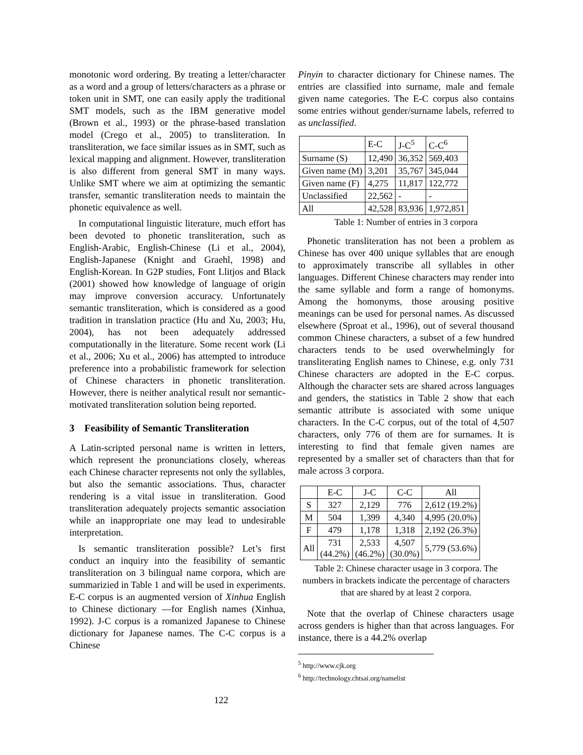monotonic word ordering. By treating a letter/character as a word and a group of letters/characters as a phrase or token unit in SMT, one can easily apply the traditional SMT models, such as the IBM generative model (Brown et al., 1993) or the phrase-based translation model (Crego et al., 2005) to transliteration. In transliteration, we face similar issues as in SMT, such as lexical mapping and alignment. However, transliteration is also different from general SMT in many ways. Unlike SMT where we aim at optimizing the semantic transfer, semantic transliteration needs to maintain the phonetic equivalence as well.
In computational linguistic literature, much effort has been devoted to phonetic transliteration, such as English-Arabic, English-Chinese (Li et al., 2004), English-Japanese (Knight and Graehl, 1998) and English-Korean. In G2P studies, Font Llitjos and Black (2001) showed how knowledge of language of origin may improve conversion accuracy. Unfortunately semantic transliteration, which is considered as a good tradition in translation practice (Hu and Xu, 2003; Hu, 2004), has not been adequately addressed computationally in the literature. Some recent work (Li et al., 2006; Xu et al., 2006) has attempted to introduce preference into a probabilistic framework for selection of Chinese characters in phonetic transliteration. However, there is neither analytical result nor semantic-motivated transliteration solution being reported.
3 Feasibility of Semantic Transliteration
A Latin-scripted personal name is written in letters, which represent the pronunciations closely, whereas each Chinese character represents not only the syllables, but also the semantic associations. Thus, character rendering is a vital issue in transliteration. Good transliteration adequately projects semantic association while an inappropriate one may lead to undesirable interpretation.
Is semantic transliteration possible? Let’s first conduct an inquiry into the feasibility of semantic transliteration on 3 bilingual name corpora, which are summarizied in Table 1 and will be used in experiments. E-C corpus is an augmented version of Xinhua English to Chinese dictionary —for English names (Xinhua, 1992). J-C corpus is a romanized Japanese to Chinese dictionary for Japanese names. The C-C corpus is a Chinese
Pinyin to character dictionary for Chinese names. The entries are classified into surname, male and female given name categories. The E-C corpus also contains some entries without gender/surname labels, referred to as unclassified.
| | E-C | J-C<sup>5</sup> | C-C<sup>6</sup> |
| --- | --- | --- | --- |
| Surname (S) | 12,490 | 36,352 | 569,403 |
| Given name (M) | 3,201 | 35,767 | 345,044 |
| Given name (F) | 4,275 | 11,817 | 122,772 |
| Unclassified | 22,562 | - | - |
| All | 42,528 | 83,936 | 1,972,851 |
Table 1: Number of entries in 3 corpora
Phonetic transliteration has not been a problem as Chinese has over 400 unique syllables that are enough to approximately transcribe all syllables in other languages. Different Chinese characters may render into the same syllable and form a range of homonyms. Among the homonyms, those arousing positive meanings can be used for personal names. As discussed elsewhere (Sproat et al., 1996), out of several thousand common Chinese characters, a subset of a few hundred characters tends to be used overwhelmingly for transliterating English names to Chinese, e.g. only 731 Chinese characters are adopted in the E-C corpus. Although the character sets are shared across languages and genders, the statistics in Table 2 show that each semantic attribute is associated with some unique characters. In the C-C corpus, out of the total of 4,507 characters, only 776 of them are for surnames. It is interesting to find that female given names are represented by a smaller set of characters than that for male across 3 corpora.
| | E-C | J-C | C-C | All |
| --- | --- | --- | --- | --- |
| S | 327 | 2,129 | 776 | 2,612 (19.2%) |
| M | 504 | 1,399 | 4,340 | 4,995 (20.0%) |
| F | 479 | 1,178 | 1,318 | 2,192 (26.3%) |
| All | 731 (44.2%) | 2,533 (46.2%) | 4,507 (30.0%) | 5,779 (53.6%) |
Table 2: Chinese character usage in 3 corpora. The numbers in brackets indicate the percentage of characters that are shared by at least 2 corpora.
Note that the overlap of Chinese characters usage across genders is higher than that across languages. For instance, there is a 44.2% overlap
<sup>5</sup> http://www.cjk.org
<sup>6</sup> http://technology.chtsai.org/namelist
122